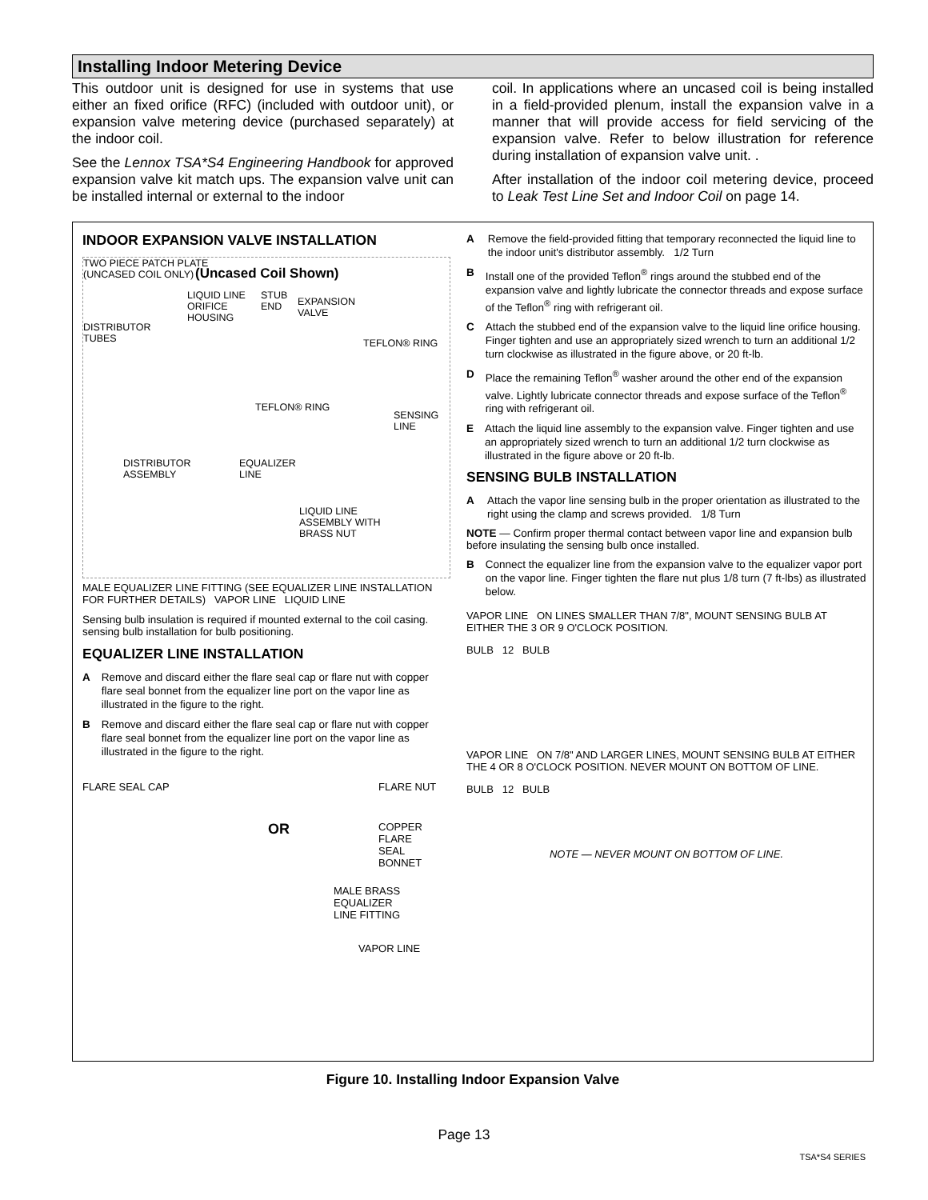Installing Indoor Metering Device
This outdoor unit is designed for use in systems that use either an fixed orifice (RFC) (included with outdoor unit), or expansion valve metering device (purchased separately) at the indoor coil.
See the Lennox TSA*S4 Engineering Handbook for approved expansion valve kit match ups. The expansion valve unit can be installed internal or external to the indoor
coil. In applications where an uncased coil is being installed in a field-provided plenum, install the expansion valve in a manner that will provide access for field servicing of the expansion valve. Refer to below illustration for reference during installation of expansion valve unit. .
After installation of the indoor coil metering device, proceed to Leak Test Line Set and Indoor Coil on page 14.
INDOOR EXPANSION VALVE INSTALLATION
TWO PIECE PATCH PLATE
(UNCASED COIL ONLY) (Uncased Coil Shown)
LIQUID LINE
ORIFICE
HOUSING
STUB
END EXPANSION
VALVE
DISTRIBUTOR
TUBES TEFLON® RING
TEFLON® RING
SENSING
LINE
DISTRIBUTOR
ASSEMBLY
EQUALIZER
LINE
LIQUID LINE
ASSEMBLY WITH
BRASS NUT
MALE EQUALIZER LINE FITTING (SEE EQUALIZER LINE INSTALLATION FOR FURTHER DETAILS) VAPOR LINE LIQUID LINE
Sensing bulb insulation is required if mounted external to the coil casing. sensing bulb installation for bulb positioning.
EQUALIZER LINE INSTALLATION
A Remove and discard either the flare seal cap or flare nut with copper flare seal bonnet from the equalizer line port on the vapor line as illustrated in the figure to the right.
B Remove and discard either the flare seal cap or flare nut with copper flare seal bonnet from the equalizer line port on the vapor line as illustrated in the figure to the right.
FLARE SEAL CAP FLARE NUT
OR COPPER FLARE
SEAL BONNET
MALE BRASS EQUALIZER
LINE FITTING
VAPOR LINE
A Remove the field-provided fitting that temporary reconnected the liquid line to the indoor unit's distributor assembly. 1/2 Turn
B Install one of the provided Teflon<sup>®</sup> rings around the stubbed end of the expansion valve and lightly lubricate the connector threads and expose surface of the Teflon<sup>®</sup> ring with refrigerant oil.
C Attach the stubbed end of the expansion valve to the liquid line orifice housing. Finger tighten and use an appropriately sized wrench to turn an additional 1/2 turn clockwise as illustrated in the figure above, or 20 ft-lb.
D Place the remaining Teflon<sup>®</sup> washer around the other end of the expansion valve. Lightly lubricate connector threads and expose surface of the Teflon<sup>®</sup> ring with refrigerant oil.
E Attach the liquid line assembly to the expansion valve. Finger tighten and use an appropriately sized wrench to turn an additional 1/2 turn clockwise as illustrated in the figure above or 20 ft-lb.
SENSING BULB INSTALLATION
A Attach the vapor line sensing bulb in the proper orientation as illustrated to the right using the clamp and screws provided. 1/8 Turn
NOTE — Confirm proper thermal contact between vapor line and expansion bulb before insulating the sensing bulb once installed.
B Connect the equalizer line from the expansion valve to the equalizer vapor port on the vapor line. Finger tighten the flare nut plus 1/8 turn (7 ft-lbs) as illustrated below.
VAPOR LINE ON LINES SMALLER THAN 7/8", MOUNT SENSING BULB AT EITHER THE 3 OR 9 O'CLOCK POSITION.
BULB 12 BULB
VAPOR LINE ON 7/8" AND LARGER LINES, MOUNT SENSING BULB AT EITHER THE 4 OR 8 O'CLOCK POSITION. NEVER MOUNT ON BOTTOM OF LINE.
BULB 12 BULB
NOTE — NEVER MOUNT ON BOTTOM OF LINE.
Figure 10. Installing Indoor Expansion Valve
Page 13
TSA*S4 SERIES